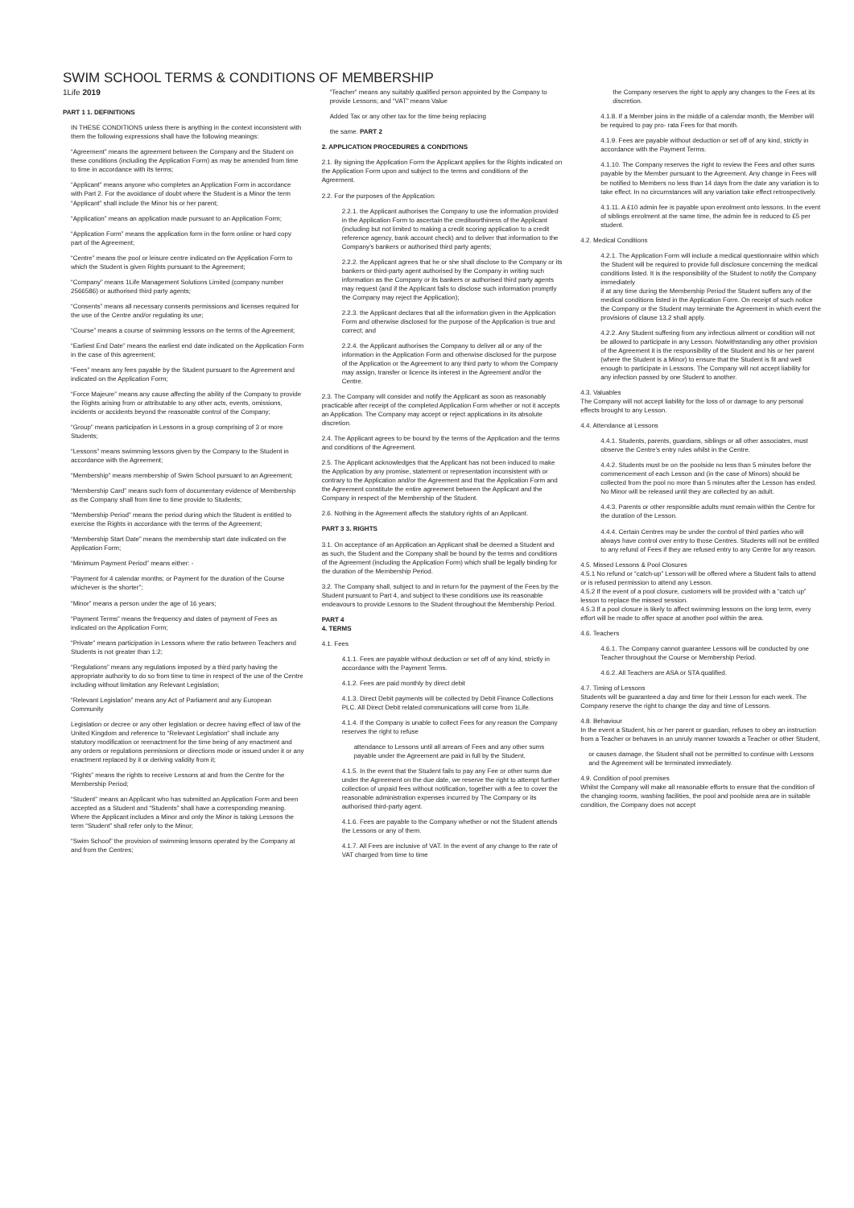SWIM SCHOOL TERMS & CONDITIONS OF MEMBERSHIP
1Life 2019
PART 1 1. DEFINITIONS
IN THESE CONDITIONS unless there is anything in the context inconsistent with them the following expressions shall have the following meanings:
“Agreement” means the agreement between the Company and the Student on these conditions (including the Application Form) as may be amended from time to time in accordance with its terms;
“Applicant” means anyone who completes an Application Form in accordance with Part 2. For the avoidance of doubt where the Student is a Minor the term “Applicant” shall include the Minor his or her parent;
“Application” means an application made pursuant to an Application Form;
“Application Form” means the application form in the form online or hard copy part of the Agreement;
“Centre” means the pool or leisure centre indicated on the Application Form to which the Student is given Rights pursuant to the Agreement;
“Company” means 1Life Management Solutions Limited (company number 2566586) or authorised third party agents;
“Consents” means all necessary consents permissions and licenses required for the use of the Centre and/or regulating its use;
“Course” means a course of swimming lessons on the terms of the Agreement;
“Earliest End Date” means the earliest end date indicated on the Application Form in the case of this agreement;
“Fees” means any fees payable by the Student pursuant to the Agreement and indicated on the Application Form;
“Force Majeure” means any cause affecting the ability of the Company to provide the Rights arising from or attributable to any other acts, events, omissions, incidents or accidents beyond the reasonable control of the Company;
“Group” means participation in Lessons in a group comprising of 3 or more Students;
“Lessons” means swimming lessons given by the Company to the Student in accordance with the Agreement;
“Membership” means membership of Swim School pursuant to an Agreement;
“Membership Card” means such form of documentary evidence of Membership as the Company shall from time to time provide to Students;
“Membership Period” means the period during which the Student is entitled to exercise the Rights in accordance with the terms of the Agreement;
“Membership Start Date” means the membership start date indicated on the Application Form;
“Minimum Payment Period” means either: -
“Payment for 4 calendar months; or Payment for the duration of the Course whichever is the shorter”;
“Minor” means a person under the age of 16 years;
“Payment Terms” means the frequency and dates of payment of Fees as indicated on the Application Form;
“Private” means participation in Lessons where the ratio between Teachers and Students is not greater than 1:2;
“Regulations” means any regulations imposed by a third party having the appropriate authority to do so from time to time in respect of the use of the Centre including without limitation any Relevant Legislation;
“Relevant Legislation” means any Act of Parliament and any European Community
Legislation or decree or any other legislation or decree having effect of law of the United Kingdom and reference to “Relevant Legislation” shall include any statutory modification or reenactment for the time being of any enactment and any orders or regulations permissions or directions mode or issued under it or any enactment replaced by it or deriving validity from it;
“Rights” means the rights to receive Lessons at and from the Centre for the Membership Period;
“Student” means an Applicant who has submitted an Application Form and been accepted as a Student and “Students” shall have a corresponding meaning. Where the Applicant includes a Minor and only the Minor is taking Lessons the term “Student” shall refer only to the Minor;
“Swim School” the provision of swimming lessons operated by the Company at and from the Centres;
“Teacher” means any suitably qualified person appointed by the Company to provide Lessons; and “VAT” means Value
Added Tax or any other tax for the time being replacing
the same. PART 2
2. APPLICATION PROCEDURES & CONDITIONS
2.1. By signing the Application Form the Applicant applies for the Rights indicated on the Application Form upon and subject to the terms and conditions of the Agreement.
2.2. For the purposes of the Application:
2.2.1. the Applicant authorises the Company to use the information provided in the Application Form to ascertain the creditworthiness of the Applicant (including but not limited to making a credit scoring application to a credit reference agency, bank account check) and to deliver that information to the Company’s bankers or authorised third party agents;
2.2.2. the Applicant agrees that he or she shall disclose to the Company or its bankers or third-party agent authorised by the Company in writing such information as the Company or its bankers or authorised third party agents may request (and if the Applicant fails to disclose such information promptly the Company may reject the Application);
2.2.3. the Applicant declares that all the information given in the Application Form and otherwise disclosed for the purpose of the Application is true and correct; and
2.2.4. the Applicant authorises the Company to deliver all or any of the information in the Application Form and otherwise disclosed for the purpose of the Application or the Agreement to any third party to whom the Company may assign, transfer or licence its interest in the Agreement and/or the Centre.
2.3. The Company will consider and notify the Applicant as soon as reasonably practicable after receipt of the completed Application Form whether or not it accepts an Application. The Company may accept or reject applications in its absolute discretion.
2.4. The Applicant agrees to be bound by the terms of the Application and the terms and conditions of the Agreement.
2.5. The Applicant acknowledges that the Applicant has not been induced to make the Application by any promise, statement or representation inconsistent with or contrary to the Application and/or the Agreement and that the Application Form and the Agreement constitute the entire agreement between the Applicant and the Company in respect of the Membership of the Student.
2.6. Nothing in the Agreement affects the statutory rights of an Applicant.
PART 3 3. RIGHTS
3.1. On acceptance of an Application an Applicant shall be deemed a Student and as such, the Student and the Company shall be bound by the terms and conditions of the Agreement (including the Application Form) which shall be legally binding for the duration of the Membership Period.
3.2. The Company shall, subject to and in return for the payment of the Fees by the Student pursuant to Part 4, and subject to these conditions use its reasonable endeavours to provide Lessons to the Student throughout the Membership Period.
PART 4
4. TERMS
4.1. Fees
4.1.1. Fees are payable without deduction or set off of any kind, strictly in accordance with the Payment Terms.
4.1.2. Fees are paid monthly by direct debit
4.1.3. Direct Debit payments will be collected by Debit Finance Collections PLC. All Direct Debit related communications will come from 1Life.
4.1.4. If the Company is unable to collect Fees for any reason the Company reserves the right to refuse
attendance to Lessons until all arrears of Fees and any other sums payable under the Agreement are paid in full by the Student.
4.1.5. In the event that the Student fails to pay any Fee or other sums due under the Agreement on the due date, we reserve the right to attempt further collection of unpaid fees without notification, together with a fee to cover the reasonable administration expenses incurred by The Company or its authorised third-party agent.
4.1.6. Fees are payable to the Company whether or not the Student attends the Lessons or any of them.
4.1.7. All Fees are inclusive of VAT. In the event of any change to the rate of VAT charged from time to time
the Company reserves the right to apply any changes to the Fees at its discretion.
4.1.8. If a Member joins in the middle of a calendar month, the Member will be required to pay pro- rata Fees for that month.
4.1.9. Fees are payable without deduction or set off of any kind, strictly in accordance with the Payment Terms.
4.1.10. The Company reserves the right to review the Fees and other sums payable by the Member pursuant to the Agreement. Any change in Fees will be notified to Members no less than 14 days from the date any variation is to take effect. In no circumstances will any variation take effect retrospectively.
4.1.11. A £10 admin fee is payable upon enrolment onto lessons. In the event of siblings enrolment at the same time, the admin fee is reduced to £5 per student.
4.2. Medical Conditions
4.2.1. The Application Form will include a medical questionnaire within which the Student will be required to provide full disclosure concerning the medical conditions listed. It is the responsibility of the Student to notify the Company immediately
if at any time during the Membership Period the Student suffers any of the medical conditions listed in the Application Form. On receipt of such notice the Company or the Student may terminate the Agreement in which event the provisions of clause 13.2 shall apply.
4.2.2. Any Student suffering from any infectious ailment or condition will not be allowed to participate in any Lesson. Notwithstanding any other provision of the Agreement it is the responsibility of the Student and his or her parent (where the Student is a Minor) to ensure that the Student is fit and well enough to participate in Lessons. The Company will not accept liability for any infection passed by one Student to another.
4.3. Valuables
The Company will not accept liability for the loss of or damage to any personal effects brought to any Lesson.
4.4. Attendance at Lessons
4.4.1. Students, parents, guardians, siblings or all other associates, must observe the Centre’s entry rules whilst in the Centre.
4.4.2. Students must be on the poolside no less than 5 minutes before the commencement of each Lesson and (in the case of Minors) should be collected from the pool no more than 5 minutes after the Lesson has ended. No Minor will be released until they are collected by an adult.
4.4.3. Parents or other responsible adults must remain within the Centre for the duration of the Lesson.
4.4.4. Certain Centres may be under the control of third parties who will always have control over entry to those Centres. Students will not be entitled to any refund of Fees if they are refused entry to any Centre for any reason.
4.5. Missed Lessons & Pool Closures
4.5.1 No refund or “catch-up” Lesson will be offered where a Student fails to attend or is refused permission to attend any Lesson.
4.5.2 If the event of a pool closure, customers will be provided with a “catch up” lesson to replace the missed session.
4.5.3 If a pool closure is likely to affect swimming lessons on the long term, every effort will be made to offer space at another pool within the area.
4.6. Teachers
4.6.1. The Company cannot guarantee Lessons will be conducted by one Teacher throughout the Course or Membership Period.
4.6.2. All Teachers are ASA or STA qualified.
4.7. Timing of Lessons
Students will be guaranteed a day and time for their Lesson for each week. The Company reserve the right to change the day and time of Lessons.
4.8. Behaviour
In the event a Student, his or her parent or guardian, refuses to obey an instruction from a Teacher or behaves in an unruly manner towards a Teacher or other Student,
or causes damage, the Student shall not be permitted to continue with Lessons and the Agreement will be terminated immediately.
4.9. Condition of pool premises
Whilst the Company will make all reasonable efforts to ensure that the condition of the changing rooms, washing facilities, the pool and poolside area are in suitable condition, the Company does not accept